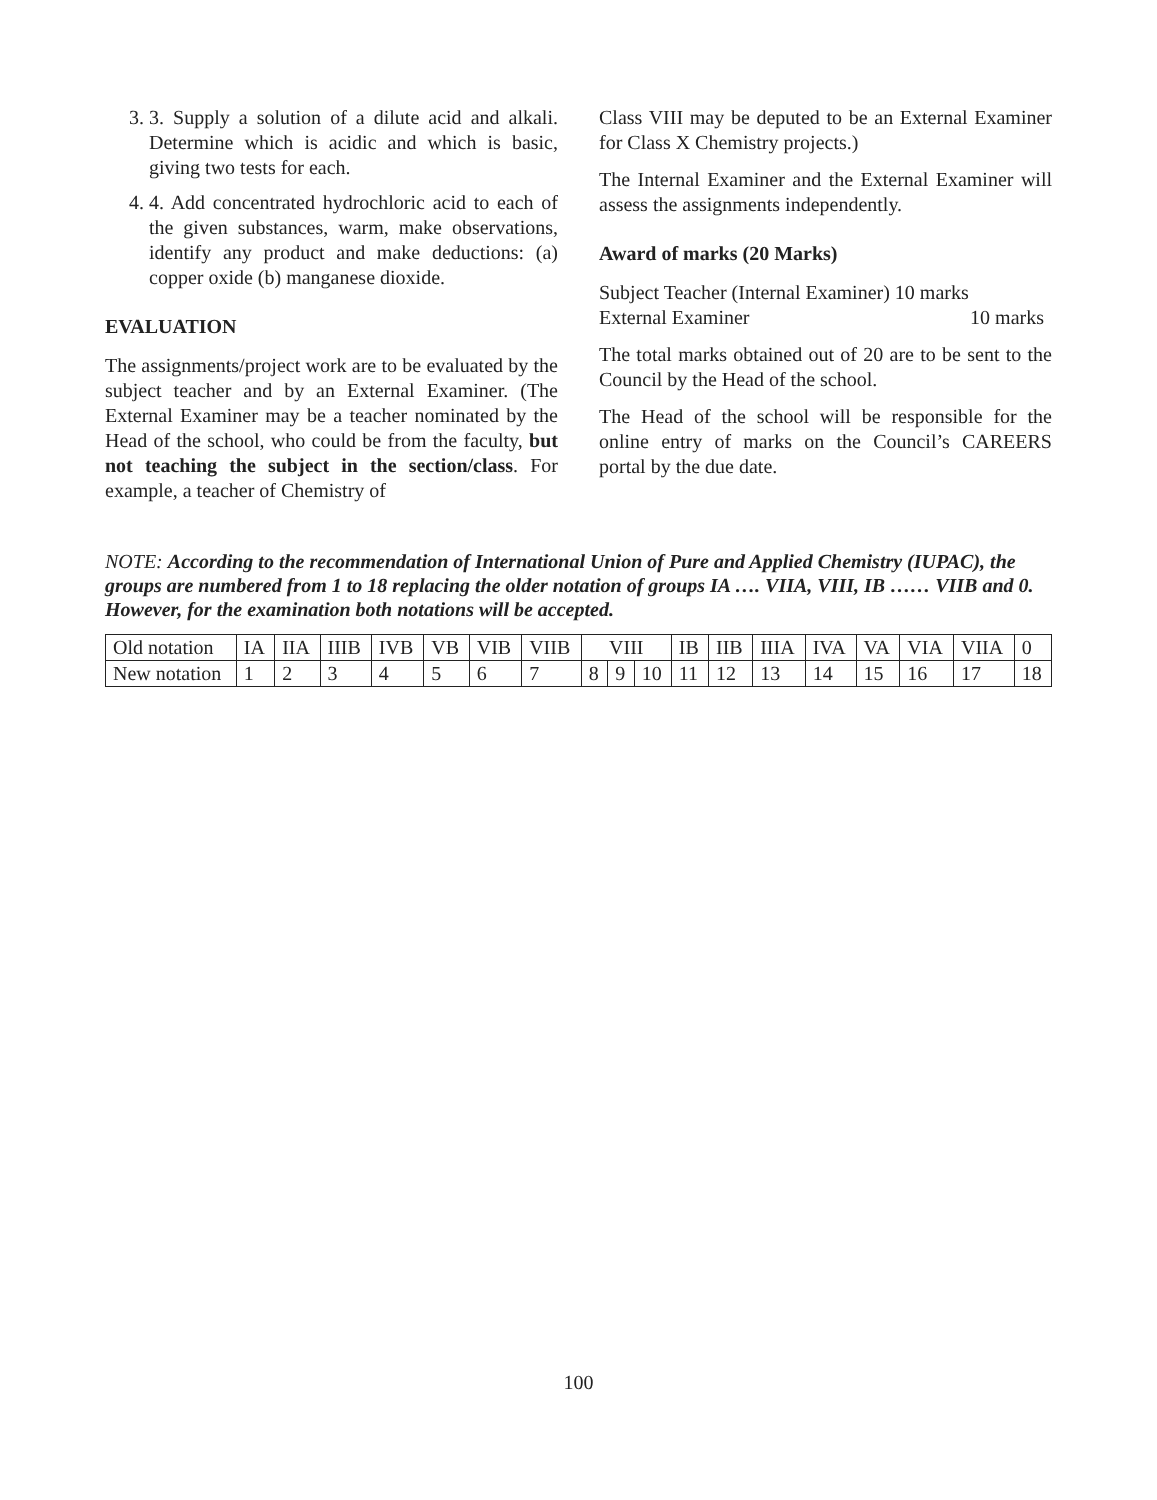3. 3. Supply a solution of a dilute acid and alkali. Determine which is acidic and which is basic, giving two tests for each.
4. 4. Add concentrated hydrochloric acid to each of the given substances, warm, make observations, identify any product and make deductions: (a) copper oxide (b) manganese dioxide.
EVALUATION
The assignments/project work are to be evaluated by the subject teacher and by an External Examiner. (The External Examiner may be a teacher nominated by the Head of the school, who could be from the faculty, but not teaching the subject in the section/class. For example, a teacher of Chemistry of
Class VIII may be deputed to be an External Examiner for Class X Chemistry projects.)
The Internal Examiner and the External Examiner will assess the assignments independently.
Award of marks (20 Marks)
Subject Teacher (Internal Examiner) 10 marks
External Examiner 10 marks
The total marks obtained out of 20 are to be sent to the Council by the Head of the school.
The Head of the school will be responsible for the online entry of marks on the Council’s CAREERS portal by the due date.
NOTE: According to the recommendation of International Union of Pure and Applied Chemistry (IUPAC), the groups are numbered from 1 to 18 replacing the older notation of groups IA …. VIIA, VIII, IB …… VIIB and 0. However, for the examination both notations will be accepted.
| Old notation | IA | IIA | IIIB | IVB | VB | VIB | VIIB | VIII | | | IB | IIB | IIIA | IVA | VA | VIA | VIIA | 0 |
| New notation | 1 | 2 | 3 | 4 | 5 | 6 | 7 | 8 | 9 | 10 | 11 | 12 | 13 | 14 | 15 | 16 | 17 | 18 |
100